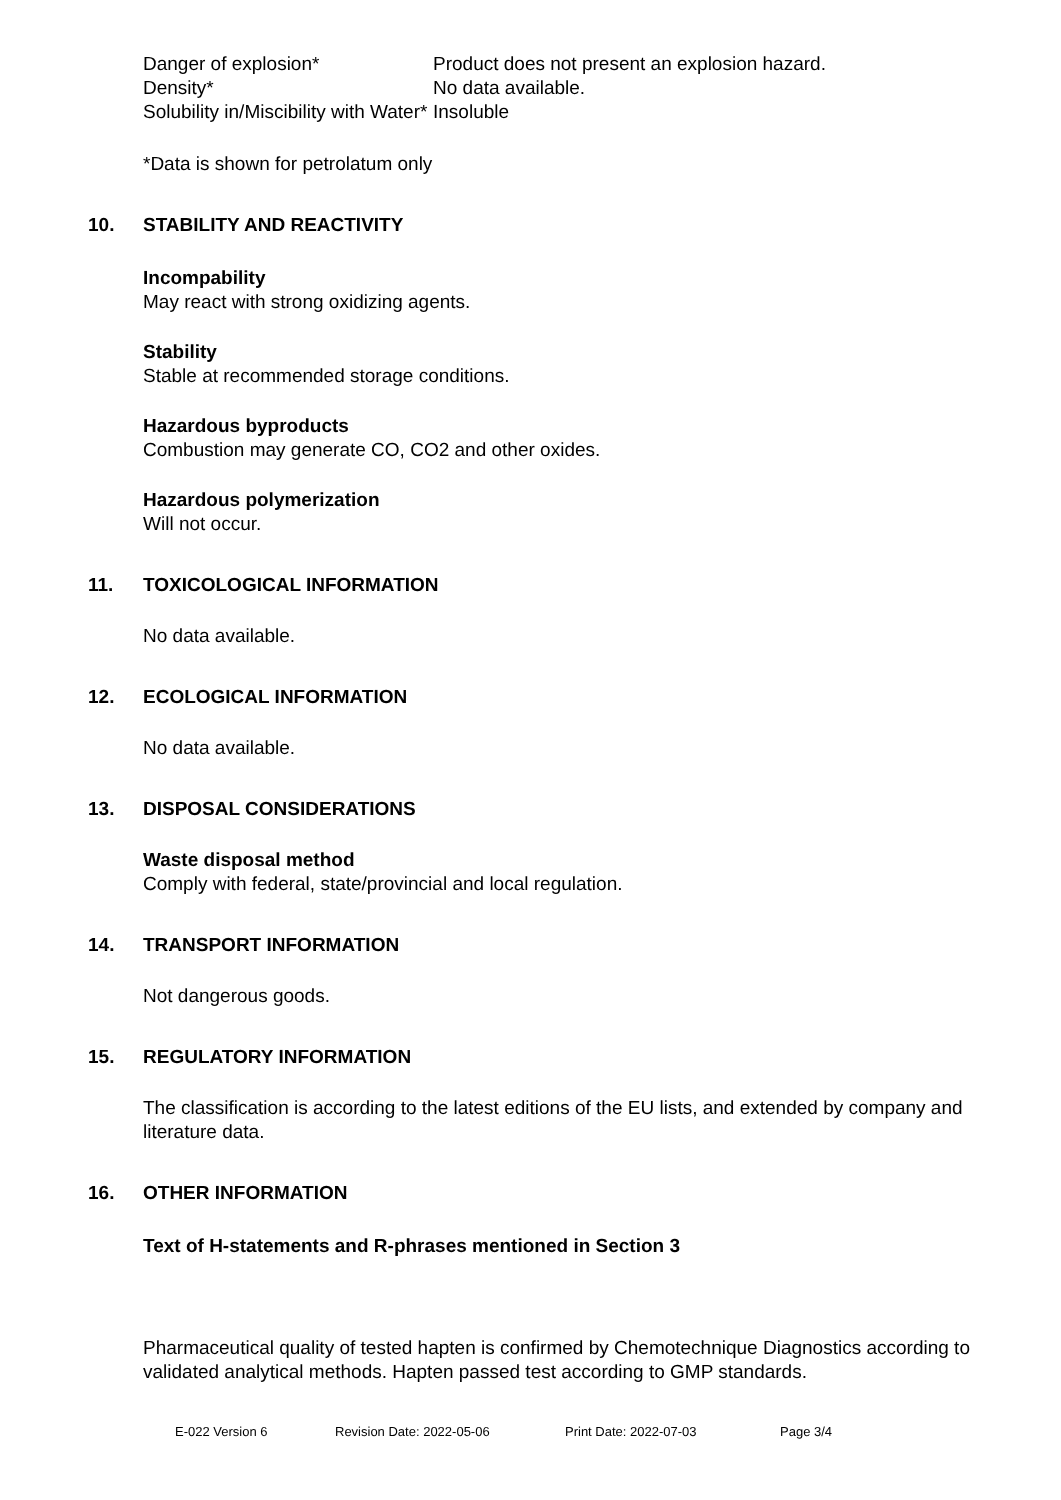| Danger of explosion* | Product does not present an explosion hazard. |
| Density* | No data available. |
| Solubility in/Miscibility with Water* | Insoluble |
*Data is shown for petrolatum only
10. STABILITY AND REACTIVITY
Incompability
May react with strong oxidizing agents.
Stability
Stable at recommended storage conditions.
Hazardous byproducts
Combustion may generate CO, CO2 and other oxides.
Hazardous polymerization
Will not occur.
11. TOXICOLOGICAL INFORMATION
No data available.
12. ECOLOGICAL INFORMATION
No data available.
13. DISPOSAL CONSIDERATIONS
Waste disposal method
Comply with federal, state/provincial and local regulation.
14. TRANSPORT INFORMATION
Not dangerous goods.
15. REGULATORY INFORMATION
The classification is according to the latest editions of the EU lists, and extended by company and literature data.
16. OTHER INFORMATION
Text of H-statements and R-phrases mentioned in Section 3
Pharmaceutical quality of tested hapten is confirmed by Chemotechnique Diagnostics according to validated analytical methods. Hapten passed test according to GMP standards.
E-022 Version 6 Revision Date: 2022-05-06 Print Date: 2022-07-03 Page 3/4